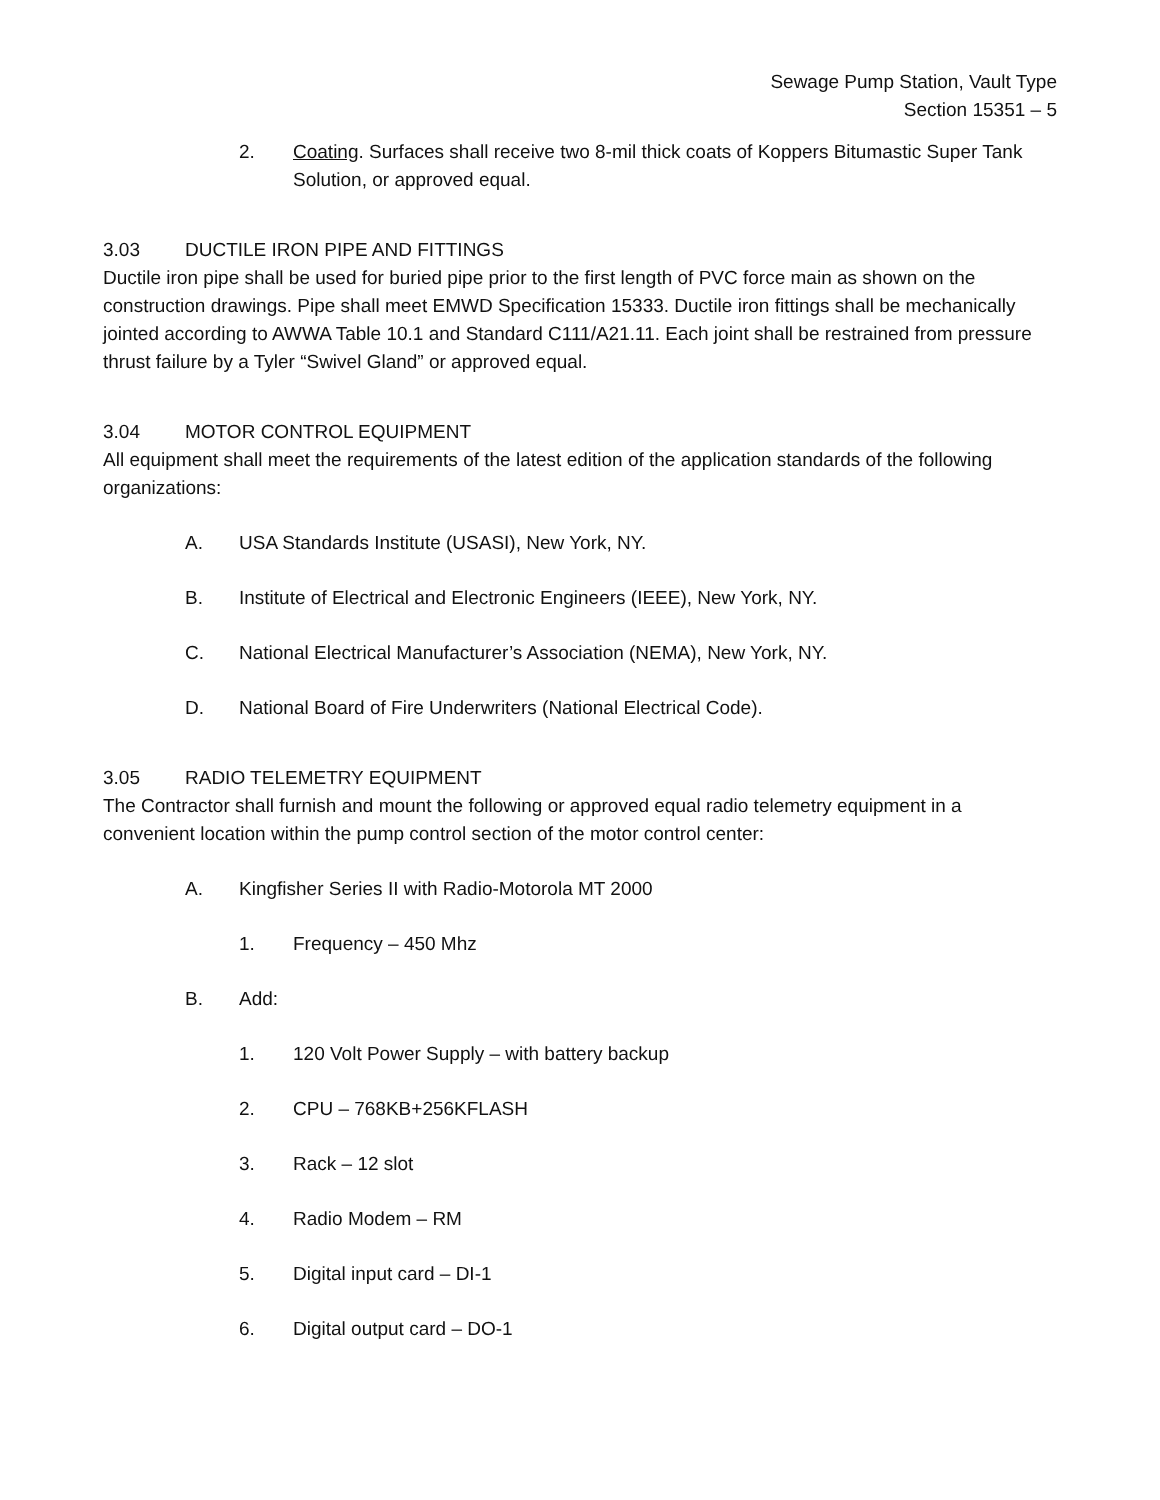Sewage Pump Station, Vault Type
Section 15351 – 5
2. Coating. Surfaces shall receive two 8-mil thick coats of Koppers Bitumastic Super Tank Solution, or approved equal.
3.03 DUCTILE IRON PIPE AND FITTINGS
Ductile iron pipe shall be used for buried pipe prior to the first length of PVC force main as shown on the construction drawings. Pipe shall meet EMWD Specification 15333. Ductile iron fittings shall be mechanically jointed according to AWWA Table 10.1 and Standard C111/A21.11. Each joint shall be restrained from pressure thrust failure by a Tyler “Swivel Gland” or approved equal.
3.04 MOTOR CONTROL EQUIPMENT
All equipment shall meet the requirements of the latest edition of the application standards of the following organizations:
A. USA Standards Institute (USASI), New York, NY.
B. Institute of Electrical and Electronic Engineers (IEEE), New York, NY.
C. National Electrical Manufacturer’s Association (NEMA), New York, NY.
D. National Board of Fire Underwriters (National Electrical Code).
3.05 RADIO TELEMETRY EQUIPMENT
The Contractor shall furnish and mount the following or approved equal radio telemetry equipment in a convenient location within the pump control section of the motor control center:
A. Kingfisher Series II with Radio-Motorola MT 2000
1. Frequency – 450 Mhz
B. Add:
1. 120 Volt Power Supply – with battery backup
2. CPU – 768KB+256KFLASH
3. Rack – 12 slot
4. Radio Modem – RM
5. Digital input card – DI-1
6. Digital output card – DO-1